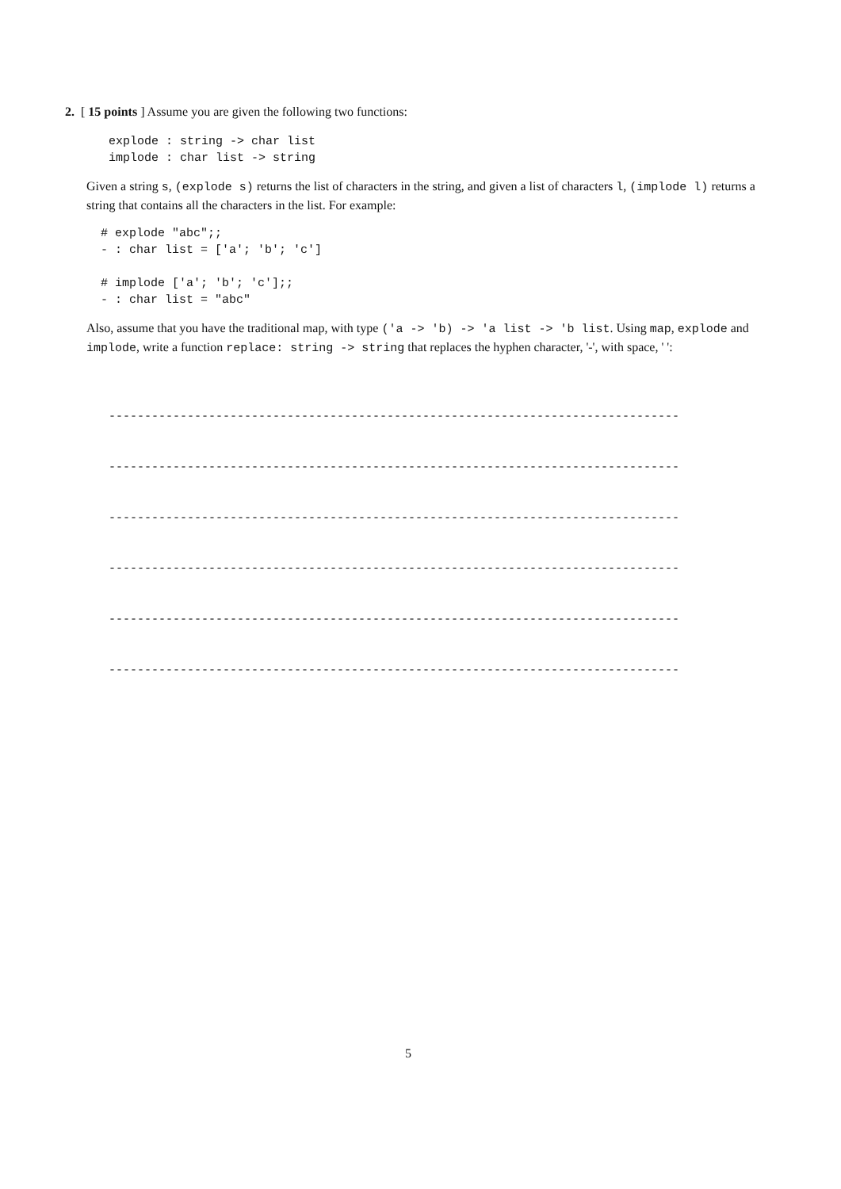2. [ 15 points ] Assume you are given the following two functions:
explode : string -> char list
implode : char list -> string
Given a string s, (explode s) returns the list of characters in the string, and given a list of characters l, (implode l) returns a string that contains all the characters in the list. For example:
# explode "abc";;
- : char list = ['a'; 'b'; 'c']

# implode ['a'; 'b'; 'c'];;
- : char list = "abc"
Also, assume that you have the traditional map, with type ('a -> 'b) -> 'a list -> 'b list. Using map, explode and implode, write a function replace: string -> string that replaces the hyphen character, '-', with space, ' ':
--------------------------------------------------------------------------------
--------------------------------------------------------------------------------
--------------------------------------------------------------------------------
--------------------------------------------------------------------------------
--------------------------------------------------------------------------------
--------------------------------------------------------------------------------
5